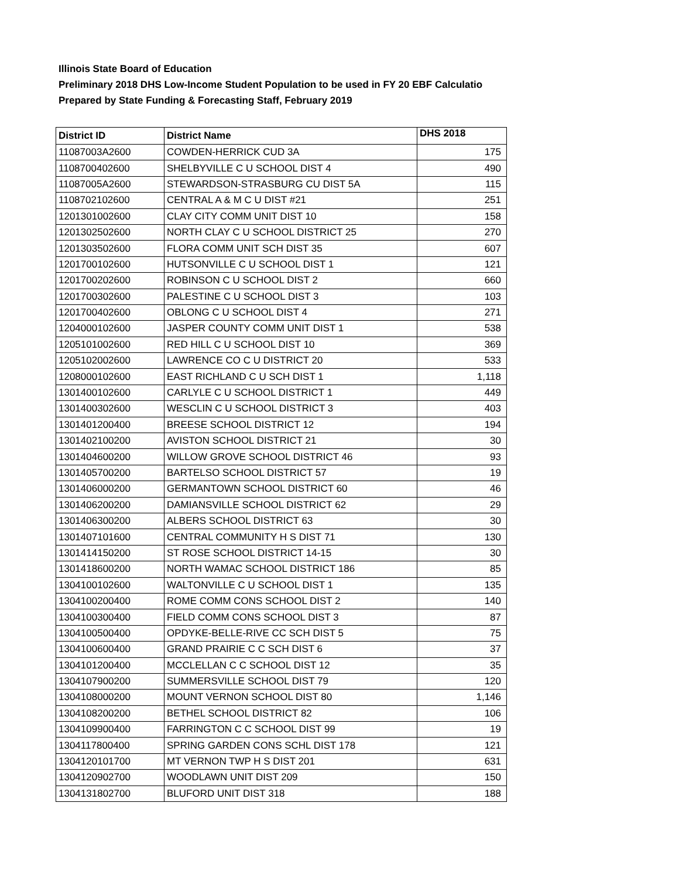Illinois State Board of Education
Preliminary 2018 DHS Low-Income Student Population to be used in FY 20 EBF Calculatio
Prepared by State Funding & Forecasting Staff, February 2019
| District ID | District Name | DHS 2018 |
| --- | --- | --- |
| 11087003A2600 | COWDEN-HERRICK CUD 3A | 175 |
| 1108700402600 | SHELBYVILLE C U SCHOOL DIST 4 | 490 |
| 11087005A2600 | STEWARDSON-STRASBURG CU DIST 5A | 115 |
| 1108702102600 | CENTRAL A & M C U DIST #21 | 251 |
| 1201301002600 | CLAY CITY COMM UNIT DIST 10 | 158 |
| 1201302502600 | NORTH CLAY C U SCHOOL DISTRICT 25 | 270 |
| 1201303502600 | FLORA COMM UNIT SCH DIST 35 | 607 |
| 1201700102600 | HUTSONVILLE C U SCHOOL DIST 1 | 121 |
| 1201700202600 | ROBINSON C U SCHOOL DIST 2 | 660 |
| 1201700302600 | PALESTINE C U SCHOOL DIST 3 | 103 |
| 1201700402600 | OBLONG C U SCHOOL DIST 4 | 271 |
| 1204000102600 | JASPER COUNTY COMM UNIT DIST 1 | 538 |
| 1205101002600 | RED HILL C U SCHOOL DIST 10 | 369 |
| 1205102002600 | LAWRENCE CO C U DISTRICT 20 | 533 |
| 1208000102600 | EAST RICHLAND C U SCH DIST 1 | 1,118 |
| 1301400102600 | CARLYLE C U SCHOOL DISTRICT 1 | 449 |
| 1301400302600 | WESCLIN C U SCHOOL DISTRICT 3 | 403 |
| 1301401200400 | BREESE SCHOOL DISTRICT 12 | 194 |
| 1301402100200 | AVISTON SCHOOL DISTRICT 21 | 30 |
| 1301404600200 | WILLOW GROVE SCHOOL DISTRICT 46 | 93 |
| 1301405700200 | BARTELSO SCHOOL DISTRICT 57 | 19 |
| 1301406000200 | GERMANTOWN SCHOOL DISTRICT 60 | 46 |
| 1301406200200 | DAMIANSVILLE SCHOOL DISTRICT 62 | 29 |
| 1301406300200 | ALBERS SCHOOL DISTRICT 63 | 30 |
| 1301407101600 | CENTRAL COMMUNITY H S DIST 71 | 130 |
| 1301414150200 | ST ROSE SCHOOL DISTRICT 14-15 | 30 |
| 1301418600200 | NORTH WAMAC SCHOOL DISTRICT 186 | 85 |
| 1304100102600 | WALTONVILLE C U SCHOOL DIST 1 | 135 |
| 1304100200400 | ROME COMM CONS SCHOOL DIST 2 | 140 |
| 1304100300400 | FIELD COMM CONS SCHOOL DIST 3 | 87 |
| 1304100500400 | OPDYKE-BELLE-RIVE CC SCH DIST 5 | 75 |
| 1304100600400 | GRAND PRAIRIE C C SCH DIST 6 | 37 |
| 1304101200400 | MCCLELLAN C C SCHOOL DIST 12 | 35 |
| 1304107900200 | SUMMERSVILLE SCHOOL DIST 79 | 120 |
| 1304108000200 | MOUNT VERNON SCHOOL DIST 80 | 1,146 |
| 1304108200200 | BETHEL SCHOOL DISTRICT 82 | 106 |
| 1304109900400 | FARRINGTON C C SCHOOL DIST 99 | 19 |
| 1304117800400 | SPRING GARDEN CONS SCHL DIST 178 | 121 |
| 1304120101700 | MT VERNON TWP H S DIST 201 | 631 |
| 1304120902700 | WOODLAWN UNIT DIST 209 | 150 |
| 1304131802700 | BLUFORD UNIT DIST 318 | 188 |